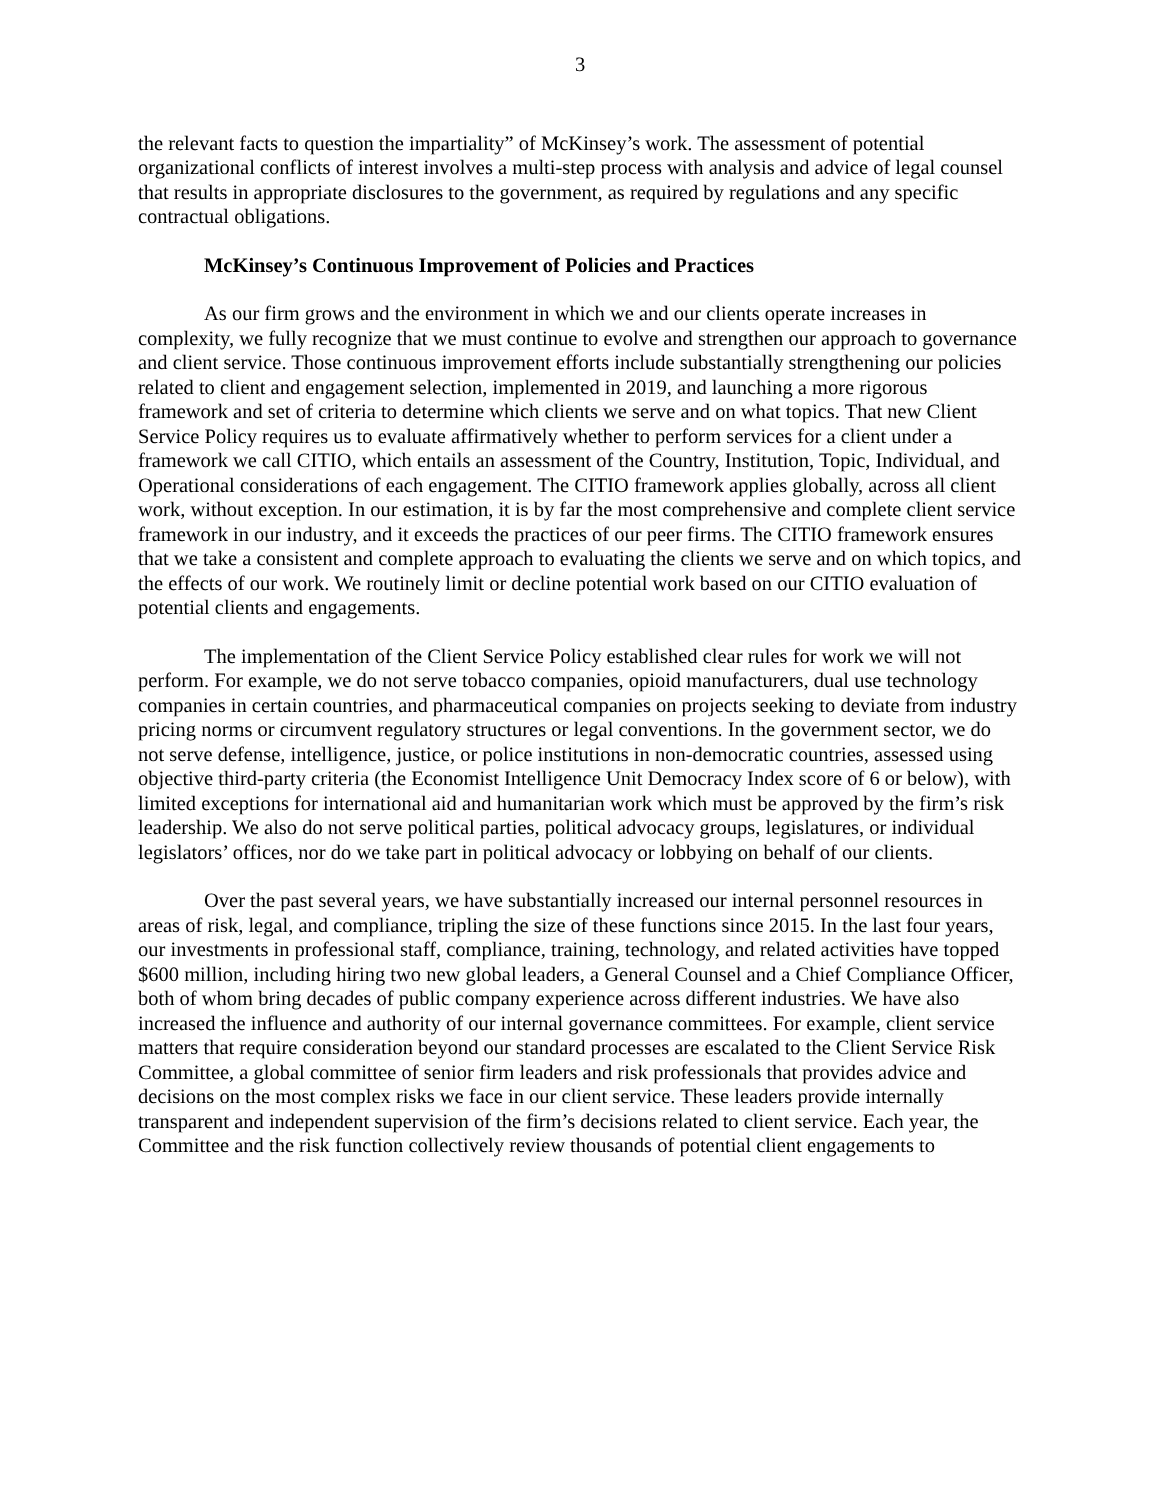3
the relevant facts to question the impartiality” of McKinsey’s work. The assessment of potential organizational conflicts of interest involves a multi-step process with analysis and advice of legal counsel that results in appropriate disclosures to the government, as required by regulations and any specific contractual obligations.
McKinsey’s Continuous Improvement of Policies and Practices
As our firm grows and the environment in which we and our clients operate increases in complexity, we fully recognize that we must continue to evolve and strengthen our approach to governance and client service. Those continuous improvement efforts include substantially strengthening our policies related to client and engagement selection, implemented in 2019, and launching a more rigorous framework and set of criteria to determine which clients we serve and on what topics. That new Client Service Policy requires us to evaluate affirmatively whether to perform services for a client under a framework we call CITIO, which entails an assessment of the Country, Institution, Topic, Individual, and Operational considerations of each engagement. The CITIO framework applies globally, across all client work, without exception. In our estimation, it is by far the most comprehensive and complete client service framework in our industry, and it exceeds the practices of our peer firms. The CITIO framework ensures that we take a consistent and complete approach to evaluating the clients we serve and on which topics, and the effects of our work. We routinely limit or decline potential work based on our CITIO evaluation of potential clients and engagements.
The implementation of the Client Service Policy established clear rules for work we will not perform. For example, we do not serve tobacco companies, opioid manufacturers, dual use technology companies in certain countries, and pharmaceutical companies on projects seeking to deviate from industry pricing norms or circumvent regulatory structures or legal conventions. In the government sector, we do not serve defense, intelligence, justice, or police institutions in non-democratic countries, assessed using objective third-party criteria (the Economist Intelligence Unit Democracy Index score of 6 or below), with limited exceptions for international aid and humanitarian work which must be approved by the firm’s risk leadership. We also do not serve political parties, political advocacy groups, legislatures, or individual legislators’ offices, nor do we take part in political advocacy or lobbying on behalf of our clients.
Over the past several years, we have substantially increased our internal personnel resources in areas of risk, legal, and compliance, tripling the size of these functions since 2015. In the last four years, our investments in professional staff, compliance, training, technology, and related activities have topped $600 million, including hiring two new global leaders, a General Counsel and a Chief Compliance Officer, both of whom bring decades of public company experience across different industries. We have also increased the influence and authority of our internal governance committees. For example, client service matters that require consideration beyond our standard processes are escalated to the Client Service Risk Committee, a global committee of senior firm leaders and risk professionals that provides advice and decisions on the most complex risks we face in our client service. These leaders provide internally transparent and independent supervision of the firm’s decisions related to client service. Each year, the Committee and the risk function collectively review thousands of potential client engagements to